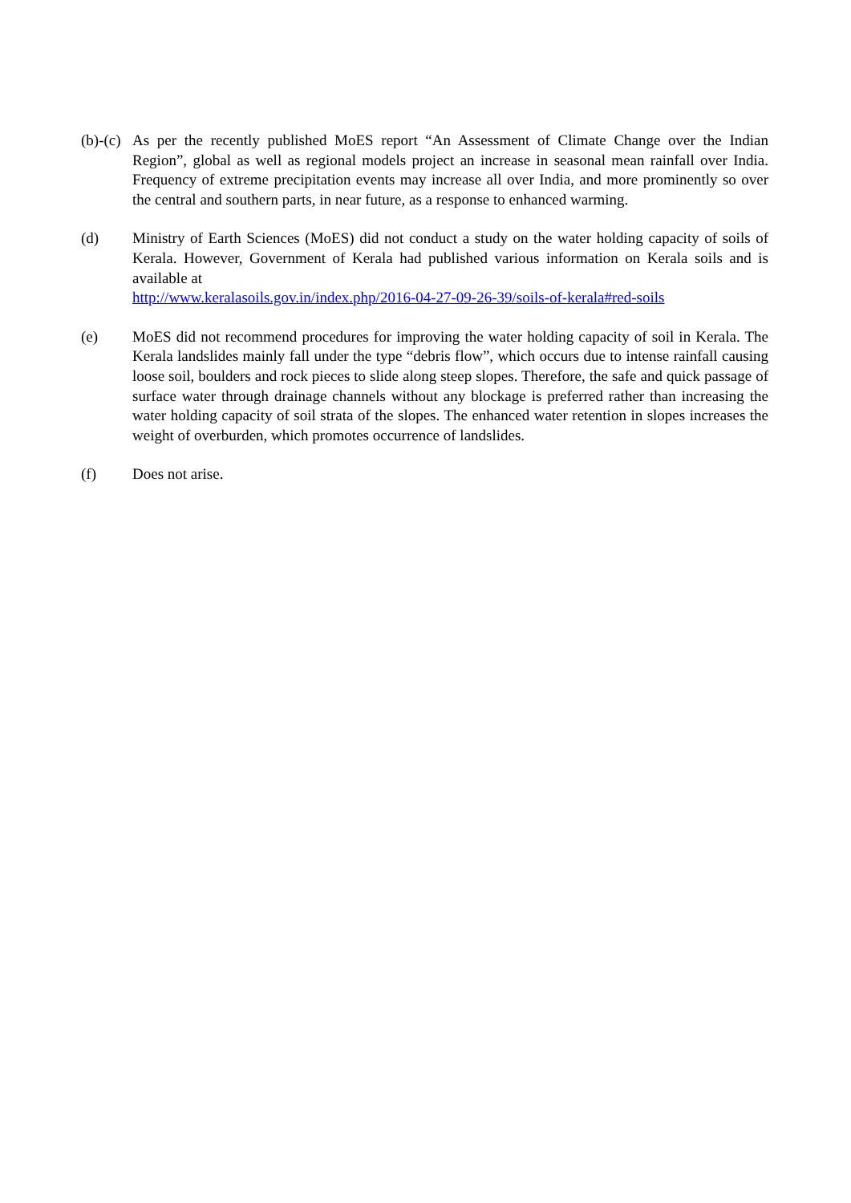(b)-(c)
As per the recently published MoES report “An Assessment of Climate Change over the Indian Region”, global as well as regional models project an increase in seasonal mean rainfall over India. Frequency of extreme precipitation events may increase all over India, and more prominently so over the central and southern parts, in near future, as a response to enhanced warming.
(d) Ministry of Earth Sciences (MoES) did not conduct a study on the water holding capacity of soils of Kerala. However, Government of Kerala had published various information on Kerala soils and is available at
http://www.keralasoils.gov.in/index.php/2016-04-27-09-26-39/soils-of-kerala#red-soils
(e) MoES did not recommend procedures for improving the water holding capacity of soil in Kerala. The Kerala landslides mainly fall under the type “debris flow”, which occurs due to intense rainfall causing loose soil, boulders and rock pieces to slide along steep slopes. Therefore, the safe and quick passage of surface water through drainage channels without any blockage is preferred rather than increasing the water holding capacity of soil strata of the slopes. The enhanced water retention in slopes increases the weight of overburden, which promotes occurrence of landslides.
(f) Does not arise.